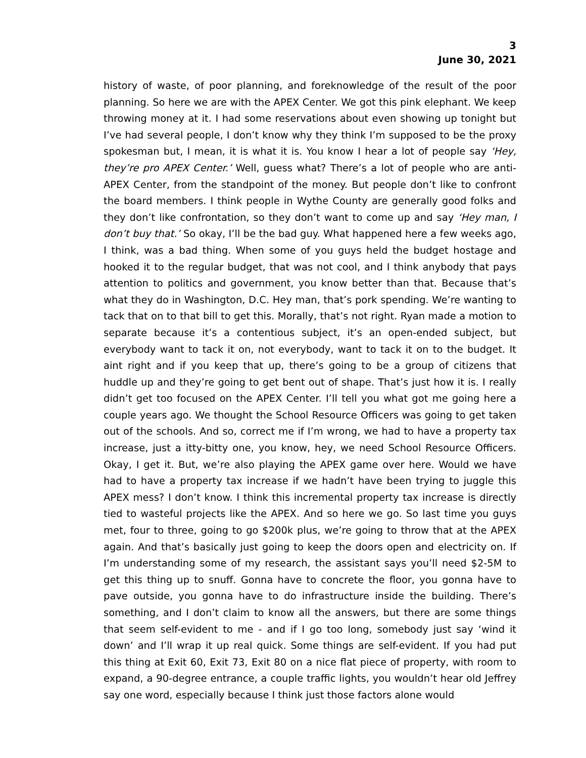3
June 30, 2021
history of waste, of poor planning, and foreknowledge of the result of the poor planning. So here we are with the APEX Center. We got this pink elephant. We keep throwing money at it. I had some reservations about even showing up tonight but I’ve had several people, I don’t know why they think I’m supposed to be the proxy spokesman but, I mean, it is what it is. You know I hear a lot of people say ‘Hey, they’re pro APEX Center.’ Well, guess what? There’s a lot of people who are anti-APEX Center, from the standpoint of the money. But people don’t like to confront the board members. I think people in Wythe County are generally good folks and they don’t like confrontation, so they don’t want to come up and say ‘Hey man, I don’t buy that.’ So okay, I’ll be the bad guy. What happened here a few weeks ago, I think, was a bad thing. When some of you guys held the budget hostage and hooked it to the regular budget, that was not cool, and I think anybody that pays attention to politics and government, you know better than that. Because that’s what they do in Washington, D.C. Hey man, that’s pork spending. We’re wanting to tack that on to that bill to get this. Morally, that’s not right. Ryan made a motion to separate because it’s a contentious subject, it’s an open-ended subject, but everybody want to tack it on, not everybody, want to tack it on to the budget. It aint right and if you keep that up, there’s going to be a group of citizens that huddle up and they’re going to get bent out of shape. That’s just how it is. I really didn’t get too focused on the APEX Center. I’ll tell you what got me going here a couple years ago. We thought the School Resource Officers was going to get taken out of the schools. And so, correct me if I’m wrong, we had to have a property tax increase, just a itty-bitty one, you know, hey, we need School Resource Officers. Okay, I get it. But, we’re also playing the APEX game over here. Would we have had to have a property tax increase if we hadn’t have been trying to juggle this APEX mess? I don’t know. I think this incremental property tax increase is directly tied to wasteful projects like the APEX. And so here we go. So last time you guys met, four to three, going to go $200k plus, we’re going to throw that at the APEX again. And that’s basically just going to keep the doors open and electricity on. If I’m understanding some of my research, the assistant says you’ll need $2-5M to get this thing up to snuff. Gonna have to concrete the floor, you gonna have to pave outside, you gonna have to do infrastructure inside the building. There’s something, and I don’t claim to know all the answers, but there are some things that seem self-evident to me - and if I go too long, somebody just say ‘wind it down’ and I’ll wrap it up real quick. Some things are self-evident. If you had put this thing at Exit 60, Exit 73, Exit 80 on a nice flat piece of property, with room to expand, a 90-degree entrance, a couple traffic lights, you wouldn’t hear old Jeffrey say one word, especially because I think just those factors alone would